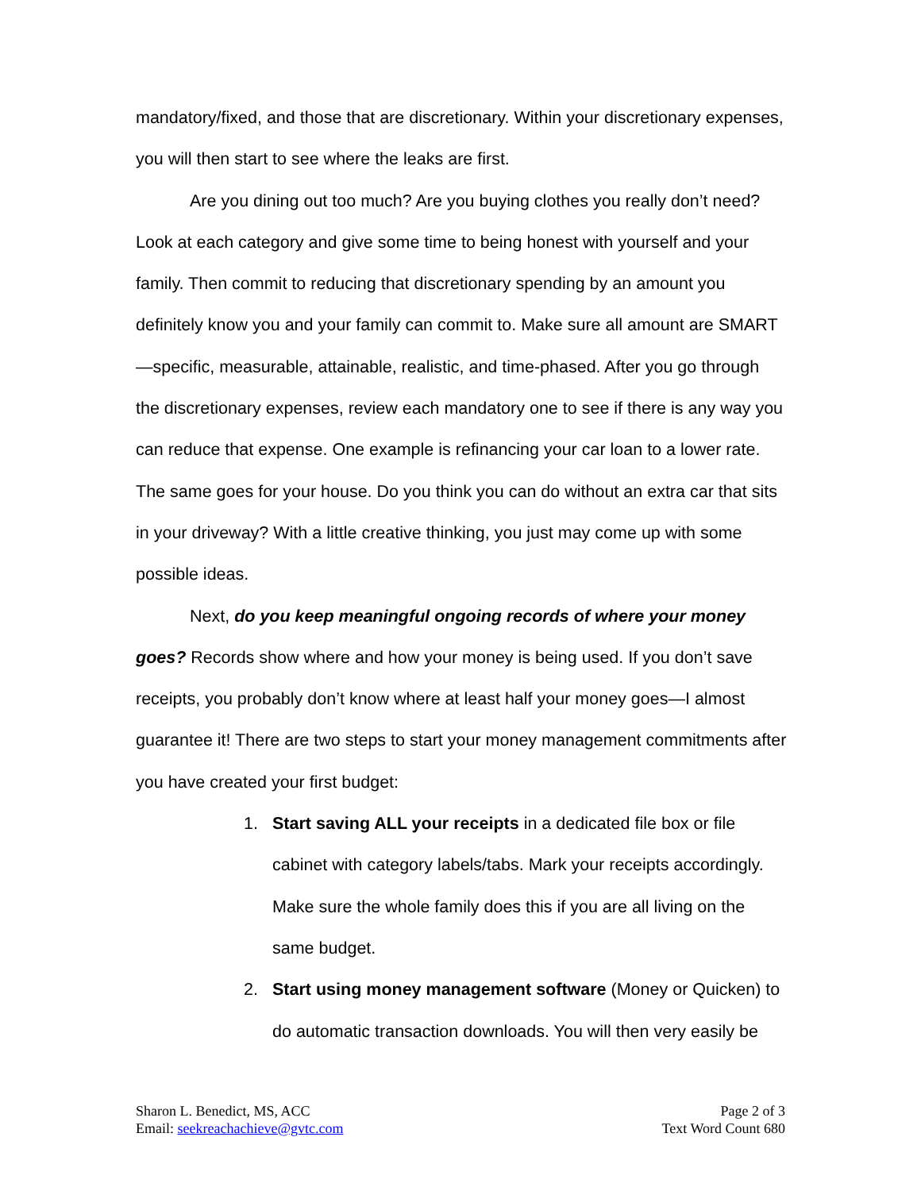mandatory/fixed, and those that are discretionary. Within your discretionary expenses, you will then start to see where the leaks are first.
Are you dining out too much? Are you buying clothes you really don’t need? Look at each category and give some time to being honest with yourself and your family. Then commit to reducing that discretionary spending by an amount you definitely know you and your family can commit to. Make sure all amount are SMART—specific, measurable, attainable, realistic, and time-phased. After you go through the discretionary expenses, review each mandatory one to see if there is any way you can reduce that expense. One example is refinancing your car loan to a lower rate. The same goes for your house. Do you think you can do without an extra car that sits in your driveway? With a little creative thinking, you just may come up with some possible ideas.
Next, do you keep meaningful ongoing records of where your money goes? Records show where and how your money is being used. If you don’t save receipts, you probably don’t know where at least half your money goes—I almost guarantee it! There are two steps to start your money management commitments after you have created your first budget:
1. Start saving ALL your receipts in a dedicated file box or file cabinet with category labels/tabs. Mark your receipts accordingly. Make sure the whole family does this if you are all living on the same budget.
2. Start using money management software (Money or Quicken) to do automatic transaction downloads. You will then very easily be
Sharon L. Benedict, MS, ACC
Email: seekreachachieve@gvtc.com
Page 2 of 3
Text Word Count 680